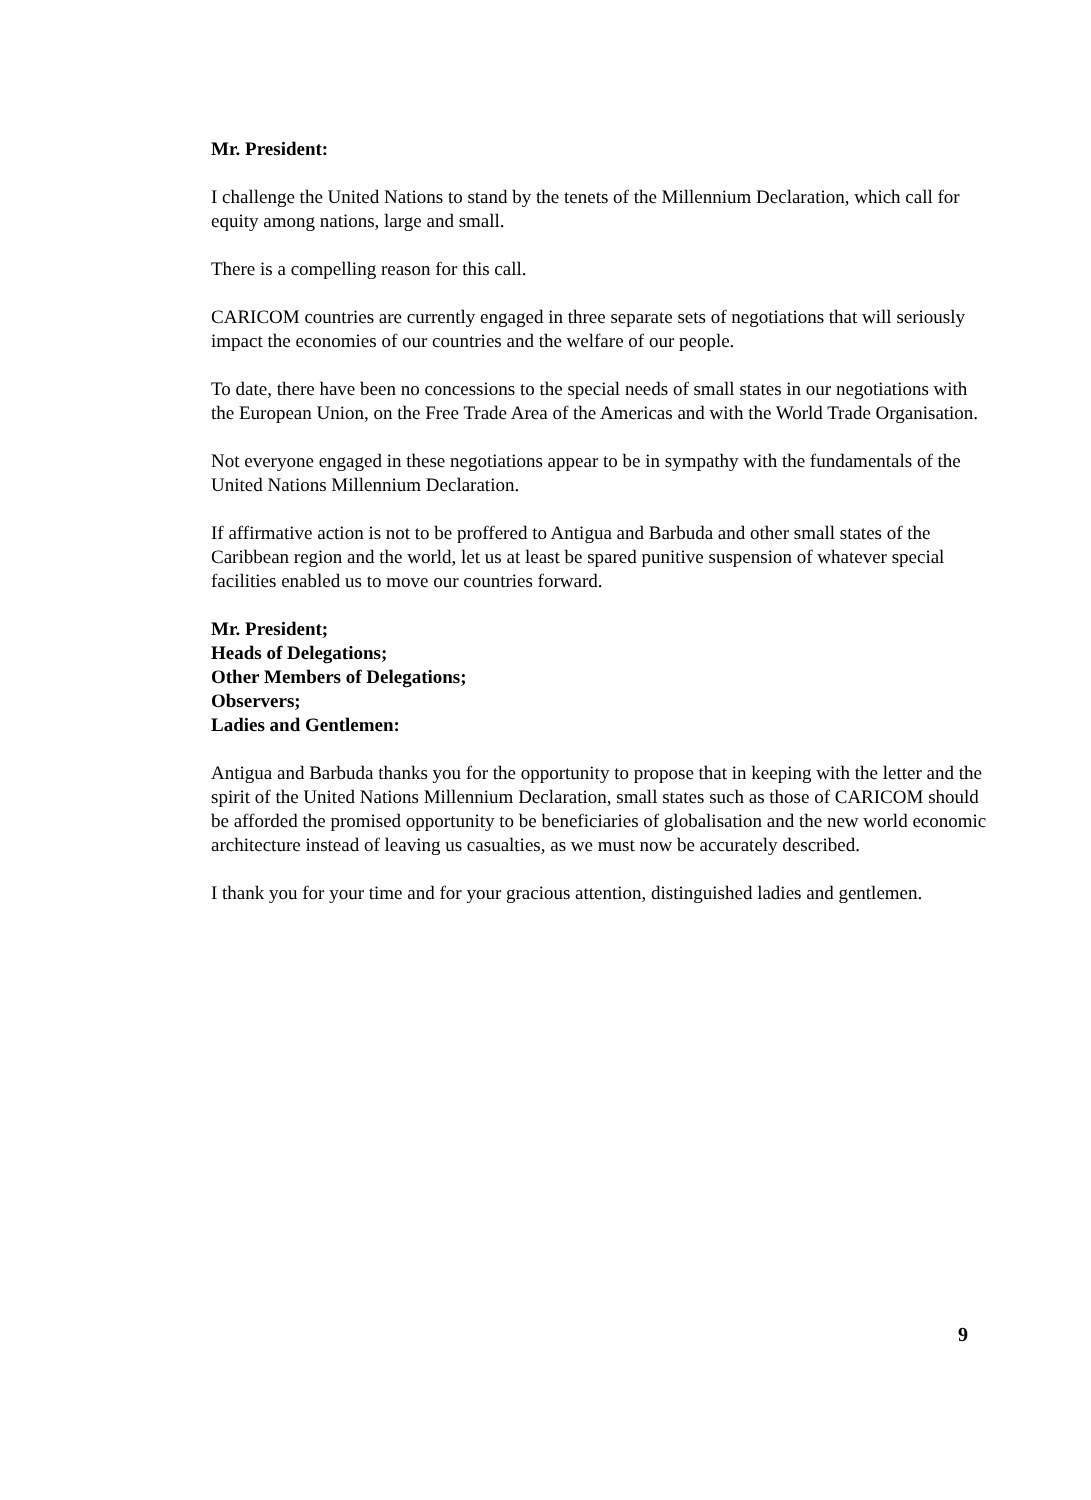Mr. President:
I challenge the United Nations to stand by the tenets of the Millennium Declaration, which call for equity among nations, large and small.
There is a compelling reason for this call.
CARICOM countries are currently engaged in three separate sets of negotiations that will seriously impact the economies of our countries and the welfare of our people.
To date, there have been no concessions to the special needs of small states in our negotiations with the European Union, on the Free Trade Area of the Americas and with the World Trade Organisation.
Not everyone engaged in these negotiations appear to be in sympathy with the fundamentals of the United Nations Millennium Declaration.
If affirmative action is not to be proffered to Antigua and Barbuda and other small states of the Caribbean region and the world, let us at least be spared punitive suspension of whatever special facilities enabled us to move our countries forward.
Mr. President;
Heads of Delegations;
Other Members of Delegations;
Observers;
Ladies and Gentlemen:
Antigua and Barbuda thanks you for the opportunity to propose that in keeping with the letter and the spirit of the United Nations Millennium Declaration, small states such as those of CARICOM should be afforded the promised opportunity to be beneficiaries of globalisation and the new world economic architecture instead of leaving us casualties, as we must now be accurately described.
I thank you for your time and for your gracious attention, distinguished ladies and gentlemen.
9